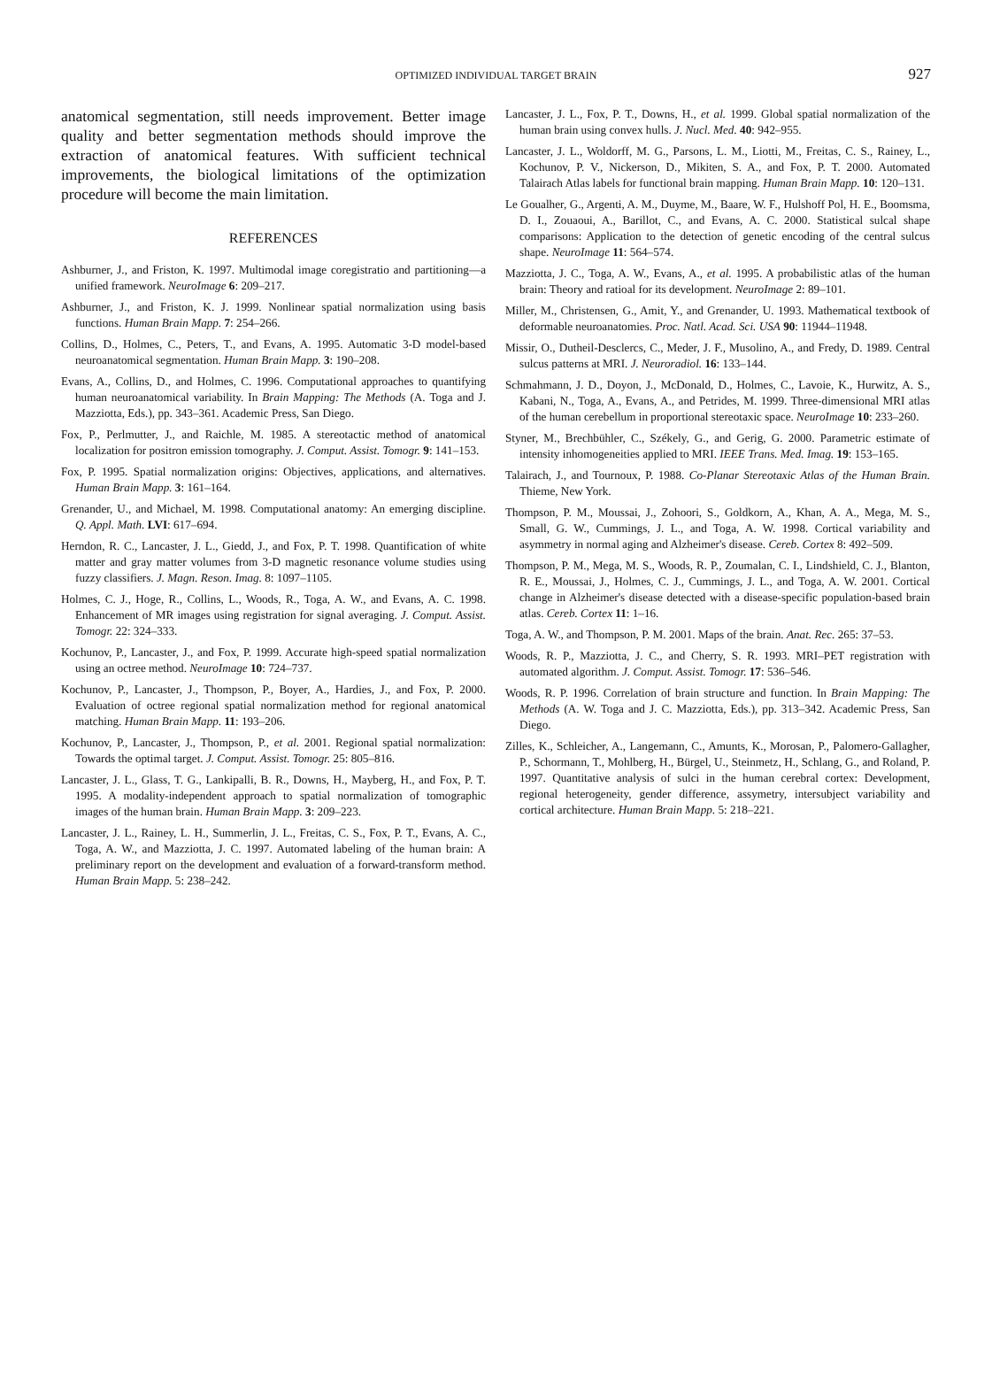OPTIMIZED INDIVIDUAL TARGET BRAIN 927
anatomical segmentation, still needs improvement. Better image quality and better segmentation methods should improve the extraction of anatomical features. With sufficient technical improvements, the biological limitations of the optimization procedure will become the main limitation.
REFERENCES
Ashburner, J., and Friston, K. 1997. Multimodal image coregistratio and partitioning—a unified framework. NeuroImage 6: 209–217.
Ashburner, J., and Friston, K. J. 1999. Nonlinear spatial normalization using basis functions. Human Brain Mapp. 7: 254–266.
Collins, D., Holmes, C., Peters, T., and Evans, A. 1995. Automatic 3-D model-based neuroanatomical segmentation. Human Brain Mapp. 3: 190–208.
Evans, A., Collins, D., and Holmes, C. 1996. Computational approaches to quantifying human neuroanatomical variability. In Brain Mapping: The Methods (A. Toga and J. Mazziotta, Eds.), pp. 343–361. Academic Press, San Diego.
Fox, P., Perlmutter, J., and Raichle, M. 1985. A stereotactic method of anatomical localization for positron emission tomography. J. Comput. Assist. Tomogr. 9: 141–153.
Fox, P. 1995. Spatial normalization origins: Objectives, applications, and alternatives. Human Brain Mapp. 3: 161–164.
Grenander, U., and Michael, M. 1998. Computational anatomy: An emerging discipline. Q. Appl. Math. LVI: 617–694.
Herndon, R. C., Lancaster, J. L., Giedd, J., and Fox, P. T. 1998. Quantification of white matter and gray matter volumes from 3-D magnetic resonance volume studies using fuzzy classifiers. J. Magn. Reson. Imag. 8: 1097–1105.
Holmes, C. J., Hoge, R., Collins, L., Woods, R., Toga, A. W., and Evans, A. C. 1998. Enhancement of MR images using registration for signal averaging. J. Comput. Assist. Tomogr. 22: 324–333.
Kochunov, P., Lancaster, J., and Fox, P. 1999. Accurate high-speed spatial normalization using an octree method. NeuroImage 10: 724–737.
Kochunov, P., Lancaster, J., Thompson, P., Boyer, A., Hardies, J., and Fox, P. 2000. Evaluation of octree regional spatial normalization method for regional anatomical matching. Human Brain Mapp. 11: 193–206.
Kochunov, P., Lancaster, J., Thompson, P., et al. 2001. Regional spatial normalization: Towards the optimal target. J. Comput. Assist. Tomogr. 25: 805–816.
Lancaster, J. L., Glass, T. G., Lankipalli, B. R., Downs, H., Mayberg, H., and Fox, P. T. 1995. A modality-independent approach to spatial normalization of tomographic images of the human brain. Human Brain Mapp. 3: 209–223.
Lancaster, J. L., Rainey, L. H., Summerlin, J. L., Freitas, C. S., Fox, P. T., Evans, A. C., Toga, A. W., and Mazziotta, J. C. 1997. Automated labeling of the human brain: A preliminary report on the development and evaluation of a forward-transform method. Human Brain Mapp. 5: 238–242.
Lancaster, J. L., Fox, P. T., Downs, H., et al. 1999. Global spatial normalization of the human brain using convex hulls. J. Nucl. Med. 40: 942–955.
Lancaster, J. L., Woldorff, M. G., Parsons, L. M., Liotti, M., Freitas, C. S., Rainey, L., Kochunov, P. V., Nickerson, D., Mikiten, S. A., and Fox, P. T. 2000. Automated Talairach Atlas labels for functional brain mapping. Human Brain Mapp. 10: 120–131.
Le Goualher, G., Argenti, A. M., Duyme, M., Baare, W. F., Hulshoff Pol, H. E., Boomsma, D. I., Zouaoui, A., Barillot, C., and Evans, A. C. 2000. Statistical sulcal shape comparisons: Application to the detection of genetic encoding of the central sulcus shape. NeuroImage 11: 564–574.
Mazziotta, J. C., Toga, A. W., Evans, A., et al. 1995. A probabilistic atlas of the human brain: Theory and ratioal for its development. NeuroImage 2: 89–101.
Miller, M., Christensen, G., Amit, Y., and Grenander, U. 1993. Mathematical textbook of deformable neuroanatomies. Proc. Natl. Acad. Sci. USA 90: 11944–11948.
Missir, O., Dutheil-Desclercs, C., Meder, J. F., Musolino, A., and Fredy, D. 1989. Central sulcus patterns at MRI. J. Neuroradiol. 16: 133–144.
Schmahmann, J. D., Doyon, J., McDonald, D., Holmes, C., Lavoie, K., Hurwitz, A. S., Kabani, N., Toga, A., Evans, A., and Petrides, M. 1999. Three-dimensional MRI atlas of the human cerebellum in proportional stereotaxic space. NeuroImage 10: 233–260.
Styner, M., Brechbühler, C., Székely, G., and Gerig, G. 2000. Parametric estimate of intensity inhomogeneities applied to MRI. IEEE Trans. Med. Imag. 19: 153–165.
Talairach, J., and Tournoux, P. 1988. Co-Planar Stereotaxic Atlas of the Human Brain. Thieme, New York.
Thompson, P. M., Moussai, J., Zohoori, S., Goldkorn, A., Khan, A. A., Mega, M. S., Small, G. W., Cummings, J. L., and Toga, A. W. 1998. Cortical variability and asymmetry in normal aging and Alzheimer's disease. Cereb. Cortex 8: 492–509.
Thompson, P. M., Mega, M. S., Woods, R. P., Zoumalan, C. I., Lindshield, C. J., Blanton, R. E., Moussai, J., Holmes, C. J., Cummings, J. L., and Toga, A. W. 2001. Cortical change in Alzheimer's disease detected with a disease-specific population-based brain atlas. Cereb. Cortex 11: 1–16.
Toga, A. W., and Thompson, P. M. 2001. Maps of the brain. Anat. Rec. 265: 37–53.
Woods, R. P., Mazziotta, J. C., and Cherry, S. R. 1993. MRI–PET registration with automated algorithm. J. Comput. Assist. Tomogr. 17: 536–546.
Woods, R. P. 1996. Correlation of brain structure and function. In Brain Mapping: The Methods (A. W. Toga and J. C. Mazziotta, Eds.), pp. 313–342. Academic Press, San Diego.
Zilles, K., Schleicher, A., Langemann, C., Amunts, K., Morosan, P., Palomero-Gallagher, P., Schormann, T., Mohlberg, H., Bürgel, U., Steinmetz, H., Schlang, G., and Roland, P. 1997. Quantitative analysis of sulci in the human cerebral cortex: Development, regional heterogeneity, gender difference, assymetry, intersubject variability and cortical architecture. Human Brain Mapp. 5: 218–221.